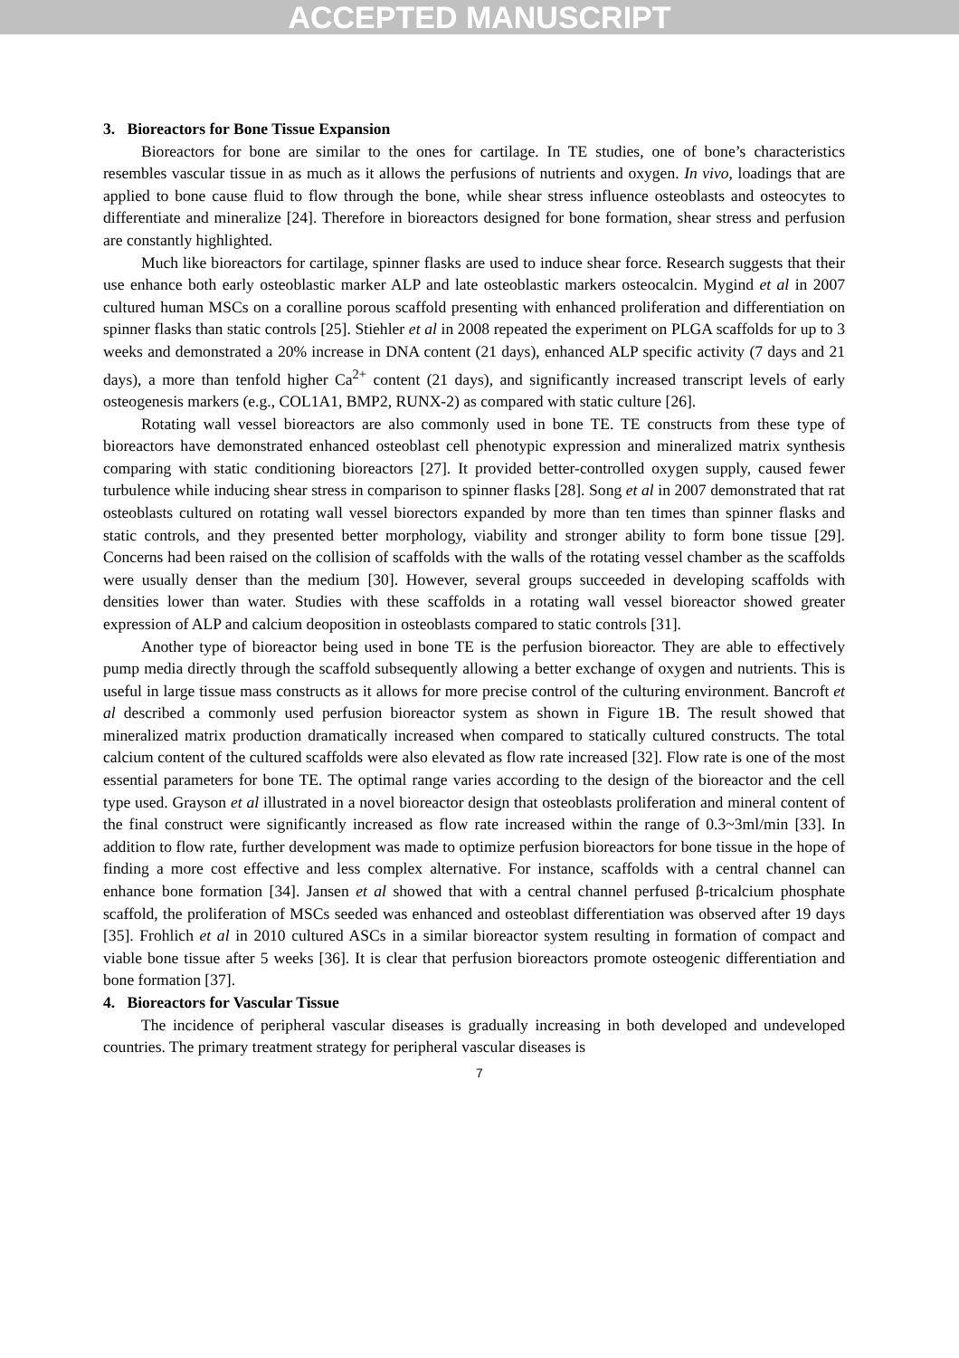ACCEPTED MANUSCRIPT
3. Bioreactors for Bone Tissue Expansion
Bioreactors for bone are similar to the ones for cartilage. In TE studies, one of bone’s characteristics resembles vascular tissue in as much as it allows the perfusions of nutrients and oxygen. In vivo, loadings that are applied to bone cause fluid to flow through the bone, while shear stress influence osteoblasts and osteocytes to differentiate and mineralize [24]. Therefore in bioreactors designed for bone formation, shear stress and perfusion are constantly highlighted.
Much like bioreactors for cartilage, spinner flasks are used to induce shear force. Research suggests that their use enhance both early osteoblastic marker ALP and late osteoblastic markers osteocalcin. Mygind et al in 2007 cultured human MSCs on a coralline porous scaffold presenting with enhanced proliferation and differentiation on spinner flasks than static controls [25]. Stiehler et al in 2008 repeated the experiment on PLGA scaffolds for up to 3 weeks and demonstrated a 20% increase in DNA content (21 days), enhanced ALP specific activity (7 days and 21 days), a more than tenfold higher Ca<sup>2+</sup> content (21 days), and significantly increased transcript levels of early osteogenesis markers (e.g., COL1A1, BMP2, RUNX-2) as compared with static culture [26].
Rotating wall vessel bioreactors are also commonly used in bone TE. TE constructs from these type of bioreactors have demonstrated enhanced osteoblast cell phenotypic expression and mineralized matrix synthesis comparing with static conditioning bioreactors [27]. It provided better-controlled oxygen supply, caused fewer turbulence while inducing shear stress in comparison to spinner flasks [28]. Song et al in 2007 demonstrated that rat osteoblasts cultured on rotating wall vessel biorectors expanded by more than ten times than spinner flasks and static controls, and they presented better morphology, viability and stronger ability to form bone tissue [29]. Concerns had been raised on the collision of scaffolds with the walls of the rotating vessel chamber as the scaffolds were usually denser than the medium [30]. However, several groups succeeded in developing scaffolds with densities lower than water. Studies with these scaffolds in a rotating wall vessel bioreactor showed greater expression of ALP and calcium deoposition in osteoblasts compared to static controls [31].
Another type of bioreactor being used in bone TE is the perfusion bioreactor. They are able to effectively pump media directly through the scaffold subsequently allowing a better exchange of oxygen and nutrients. This is useful in large tissue mass constructs as it allows for more precise control of the culturing environment. Bancroft et al described a commonly used perfusion bioreactor system as shown in Figure 1B. The result showed that mineralized matrix production dramatically increased when compared to statically cultured constructs. The total calcium content of the cultured scaffolds were also elevated as flow rate increased [32]. Flow rate is one of the most essential parameters for bone TE. The optimal range varies according to the design of the bioreactor and the cell type used. Grayson et al illustrated in a novel bioreactor design that osteoblasts proliferation and mineral content of the final construct were significantly increased as flow rate increased within the range of 0.3~3ml/min [33]. In addition to flow rate, further development was made to optimize perfusion bioreactors for bone tissue in the hope of finding a more cost effective and less complex alternative. For instance, scaffolds with a central channel can enhance bone formation [34]. Jansen et al showed that with a central channel perfused β-tricalcium phosphate scaffold, the proliferation of MSCs seeded was enhanced and osteoblast differentiation was observed after 19 days [35]. Frohlich et al in 2010 cultured ASCs in a similar bioreactor system resulting in formation of compact and viable bone tissue after 5 weeks [36]. It is clear that perfusion bioreactors promote osteogenic differentiation and bone formation [37].
4. Bioreactors for Vascular Tissue
The incidence of peripheral vascular diseases is gradually increasing in both developed and undeveloped countries. The primary treatment strategy for peripheral vascular diseases is
7